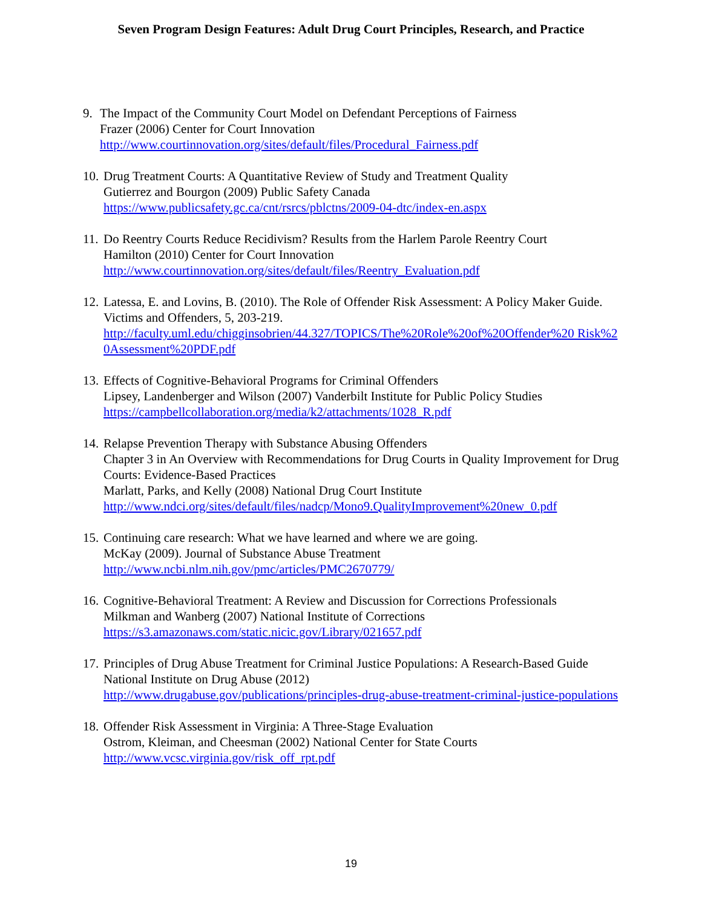Seven Program Design Features: Adult Drug Court Principles, Research, and Practice
9. The Impact of the Community Court Model on Defendant Perceptions of Fairness
Frazer (2006) Center for Court Innovation
http://www.courtinnovation.org/sites/default/files/Procedural_Fairness.pdf
10.
Drug Treatment Courts: A Quantitative Review of Study and Treatment Quality
Gutierrez and Bourgon (2009) Public Safety Canada
https://www.publicsafety.gc.ca/cnt/rsrcs/pblctns/2009-04-dtc/index-en.aspx
11.
Do Reentry Courts Reduce Recidivism? Results from the Harlem Parole Reentry Court
Hamilton (2010) Center for Court Innovation
http://www.courtinnovation.org/sites/default/files/Reentry_Evaluation.pdf
12.
Latessa, E. and Lovins, B. (2010). The Role of Offender Risk Assessment: A Policy Maker Guide. Victims and Offenders, 5, 203-219.
http://faculty.uml.edu/chigginsobrien/44.327/TOPICS/The%20Role%20of%20Offender%20 Risk%20Assessment%20PDF.pdf
13.
Effects of Cognitive-Behavioral Programs for Criminal Offenders
Lipsey, Landenberger and Wilson (2007) Vanderbilt Institute for Public Policy Studies
https://campbellcollaboration.org/media/k2/attachments/1028_R.pdf
14.
Relapse Prevention Therapy with Substance Abusing Offenders
Chapter 3 in An Overview with Recommendations for Drug Courts in Quality Improvement for Drug Courts: Evidence-Based Practices
Marlatt, Parks, and Kelly (2008) National Drug Court Institute
http://www.ndci.org/sites/default/files/nadcp/Mono9.QualityImprovement%20new_0.pdf
15.
Continuing care research: What we have learned and where we are going.
McKay (2009). Journal of Substance Abuse Treatment
http://www.ncbi.nlm.nih.gov/pmc/articles/PMC2670779/
16.
Cognitive-Behavioral Treatment: A Review and Discussion for Corrections Professionals
Milkman and Wanberg (2007) National Institute of Corrections
https://s3.amazonaws.com/static.nicic.gov/Library/021657.pdf
17.
Principles of Drug Abuse Treatment for Criminal Justice Populations: A Research-Based Guide
National Institute on Drug Abuse (2012)
http://www.drugabuse.gov/publications/principles-drug-abuse-treatment-criminal-justice-populations
18.
Offender Risk Assessment in Virginia: A Three-Stage Evaluation
Ostrom, Kleiman, and Cheesman (2002) National Center for State Courts
http://www.vcsc.virginia.gov/risk_off_rpt.pdf
19